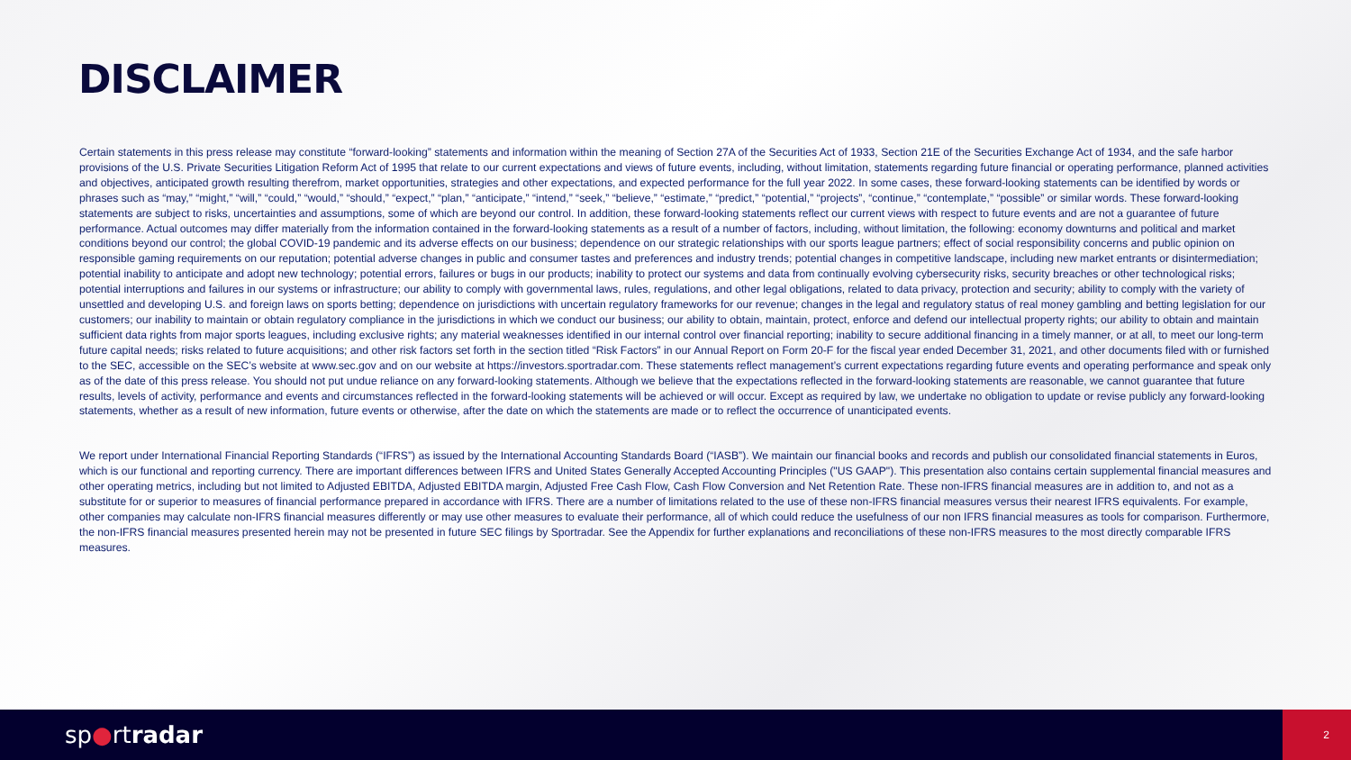DISCLAIMER
Certain statements in this press release may constitute “forward-looking” statements and information within the meaning of Section 27A of the Securities Act of 1933, Section 21E of the Securities Exchange Act of 1934, and the safe harbor provisions of the U.S. Private Securities Litigation Reform Act of 1995 that relate to our current expectations and views of future events, including, without limitation, statements regarding future financial or operating performance, planned activities and objectives, anticipated growth resulting therefrom, market opportunities, strategies and other expectations, and expected performance for the full year 2022. In some cases, these forward-looking statements can be identified by words or phrases such as “may,” “might,” “will,” “could,” “would,” “should,” “expect,” “plan,” “anticipate,” “intend,” “seek,” “believe,” “estimate,” “predict,” “potential,” “projects”, “continue,” “contemplate,” “possible” or similar words. These forward-looking statements are subject to risks, uncertainties and assumptions, some of which are beyond our control. In addition, these forward-looking statements reflect our current views with respect to future events and are not a guarantee of future performance. Actual outcomes may differ materially from the information contained in the forward-looking statements as a result of a number of factors, including, without limitation, the following: economy downturns and political and market conditions beyond our control; the global COVID-19 pandemic and its adverse effects on our business; dependence on our strategic relationships with our sports league partners; effect of social responsibility concerns and public opinion on responsible gaming requirements on our reputation; potential adverse changes in public and consumer tastes and preferences and industry trends; potential changes in competitive landscape, including new market entrants or disintermediation; potential inability to anticipate and adopt new technology; potential errors, failures or bugs in our products; inability to protect our systems and data from continually evolving cybersecurity risks, security breaches or other technological risks; potential interruptions and failures in our systems or infrastructure; our ability to comply with governmental laws, rules, regulations, and other legal obligations, related to data privacy, protection and security; ability to comply with the variety of unsettled and developing U.S. and foreign laws on sports betting; dependence on jurisdictions with uncertain regulatory frameworks for our revenue; changes in the legal and regulatory status of real money gambling and betting legislation for our customers; our inability to maintain or obtain regulatory compliance in the jurisdictions in which we conduct our business; our ability to obtain, maintain, protect, enforce and defend our intellectual property rights; our ability to obtain and maintain sufficient data rights from major sports leagues, including exclusive rights; any material weaknesses identified in our internal control over financial reporting; inability to secure additional financing in a timely manner, or at all, to meet our long-term future capital needs; risks related to future acquisitions; and other risk factors set forth in the section titled “Risk Factors” in our Annual Report on Form 20-F for the fiscal year ended December 31, 2021, and other documents filed with or furnished to the SEC, accessible on the SEC’s website at www.sec.gov and on our website at https://investors.sportradar.com. These statements reflect management’s current expectations regarding future events and operating performance and speak only as of the date of this press release. You should not put undue reliance on any forward-looking statements. Although we believe that the expectations reflected in the forward-looking statements are reasonable, we cannot guarantee that future results, levels of activity, performance and events and circumstances reflected in the forward-looking statements will be achieved or will occur. Except as required by law, we undertake no obligation to update or revise publicly any forward-looking statements, whether as a result of new information, future events or otherwise, after the date on which the statements are made or to reflect the occurrence of unanticipated events.
We report under International Financial Reporting Standards (“IFRS”) as issued by the International Accounting Standards Board (“IASB”). We maintain our financial books and records and publish our consolidated financial statements in Euros, which is our functional and reporting currency. There are important differences between IFRS and United States Generally Accepted Accounting Principles ("US GAAP"). This presentation also contains certain supplemental financial measures and other operating metrics, including but not limited to Adjusted EBITDA, Adjusted EBITDA margin, Adjusted Free Cash Flow, Cash Flow Conversion and Net Retention Rate. These non-IFRS financial measures are in addition to, and not as a substitute for or superior to measures of financial performance prepared in accordance with IFRS. There are a number of limitations related to the use of these non-IFRS financial measures versus their nearest IFRS equivalents. For example, other companies may calculate non-IFRS financial measures differently or may use other measures to evaluate their performance, all of which could reduce the usefulness of our non IFRS financial measures as tools for comparison. Furthermore, the non-IFRS financial measures presented herein may not be presented in future SEC filings by Sportradar. See the Appendix for further explanations and reconciliations of these non-IFRS measures to the most directly comparable IFRS measures.
sp●rtradar
2